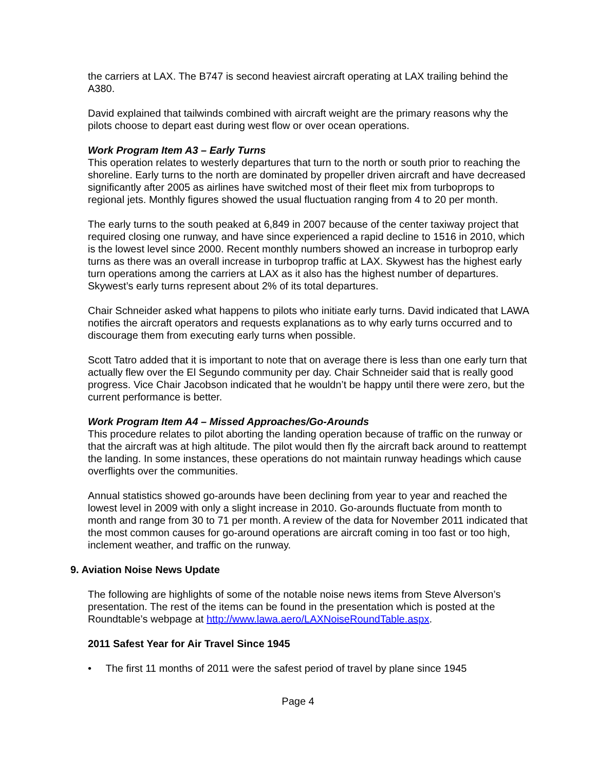the carriers at LAX. The B747 is second heaviest aircraft operating at LAX trailing behind the A380.
David explained that tailwinds combined with aircraft weight are the primary reasons why the pilots choose to depart east during west flow or over ocean operations.
Work Program Item A3 – Early Turns
This operation relates to westerly departures that turn to the north or south prior to reaching the shoreline. Early turns to the north are dominated by propeller driven aircraft and have decreased significantly after 2005 as airlines have switched most of their fleet mix from turboprops to regional jets. Monthly figures showed the usual fluctuation ranging from 4 to 20 per month.
The early turns to the south peaked at 6,849 in 2007 because of the center taxiway project that required closing one runway, and have since experienced a rapid decline to 1516 in 2010, which is the lowest level since 2000. Recent monthly numbers showed an increase in turboprop early turns as there was an overall increase in turboprop traffic at LAX. Skywest has the highest early turn operations among the carriers at LAX as it also has the highest number of departures. Skywest’s early turns represent about 2% of its total departures.
Chair Schneider asked what happens to pilots who initiate early turns. David indicated that LAWA notifies the aircraft operators and requests explanations as to why early turns occurred and to discourage them from executing early turns when possible.
Scott Tatro added that it is important to note that on average there is less than one early turn that actually flew over the El Segundo community per day. Chair Schneider said that is really good progress. Vice Chair Jacobson indicated that he wouldn’t be happy until there were zero, but the current performance is better.
Work Program Item A4 – Missed Approaches/Go-Arounds
This procedure relates to pilot aborting the landing operation because of traffic on the runway or that the aircraft was at high altitude. The pilot would then fly the aircraft back around to reattempt the landing. In some instances, these operations do not maintain runway headings which cause overflights over the communities.
Annual statistics showed go-arounds have been declining from year to year and reached the lowest level in 2009 with only a slight increase in 2010. Go-arounds fluctuate from month to month and range from 30 to 71 per month. A review of the data for November 2011 indicated that the most common causes for go-around operations are aircraft coming in too fast or too high, inclement weather, and traffic on the runway.
9. Aviation Noise News Update
The following are highlights of some of the notable noise news items from Steve Alverson’s presentation. The rest of the items can be found in the presentation which is posted at the Roundtable’s webpage at http://www.lawa.aero/LAXNoiseRoundTable.aspx.
2011 Safest Year for Air Travel Since 1945
• The first 11 months of 2011 were the safest period of travel by plane since 1945
Page 4